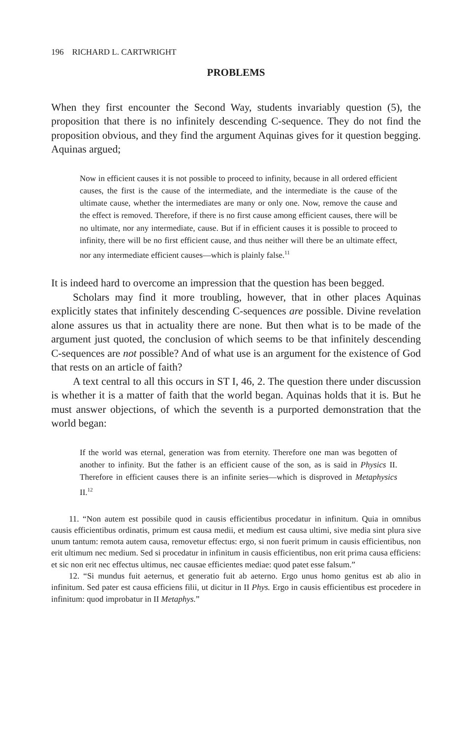196 RICHARD L. CARTWRIGHT
PROBLEMS
When they first encounter the Second Way, students invariably question (5), the proposition that there is no infinitely descending C-sequence. They do not find the proposition obvious, and they find the argument Aquinas gives for it question begging. Aquinas argued;
Now in efficient causes it is not possible to proceed to infinity, because in all ordered efficient causes, the first is the cause of the intermediate, and the intermediate is the cause of the ultimate cause, whether the intermediates are many or only one. Now, remove the cause and the effect is removed. Therefore, if there is no first cause among efficient causes, there will be no ultimate, nor any intermediate, cause. But if in efficient causes it is possible to proceed to infinity, there will be no first efficient cause, and thus neither will there be an ultimate effect, nor any intermediate efficient causes—which is plainly false.<sup>11</sup>
It is indeed hard to overcome an impression that the question has been begged.
Scholars may find it more troubling, however, that in other places Aquinas explicitly states that infinitely descending C-sequences are possible. Divine revelation alone assures us that in actuality there are none. But then what is to be made of the argument just quoted, the conclusion of which seems to be that infinitely descending C-sequences are not possible? And of what use is an argument for the existence of God that rests on an article of faith?
A text central to all this occurs in ST I, 46, 2. The question there under discussion is whether it is a matter of faith that the world began. Aquinas holds that it is. But he must answer objections, of which the seventh is a purported demonstration that the world began:
If the world was eternal, generation was from eternity. Therefore one man was begotten of another to infinity. But the father is an efficient cause of the son, as is said in Physics II. Therefore in efficient causes there is an infinite series—which is disproved in Metaphysics II.<sup>12</sup>
11. “Non autem est possibile quod in causis efficientibus procedatur in infinitum. Quia in omnibus causis efficientibus ordinatis, primum est causa medii, et medium est causa ultimi, sive media sint plura sive unum tantum: remota autem causa, removetur effectus: ergo, si non fuerit primum in causis efficientibus, non erit ultimum nec medium. Sed si procedatur in infinitum in causis efficientibus, non erit prima causa efficiens: et sic non erit nec effectus ultimus, nec causae efficientes mediae: quod patet esse falsum.”
12. “Si mundus fuit aeternus, et generatio fuit ab aeterno. Ergo unus homo genitus est ab alio in infinitum. Sed pater est causa efficiens filii, ut dicitur in II Phys. Ergo in causis efficientibus est procedere in infinitum: quod improbatur in II Metaphys.”